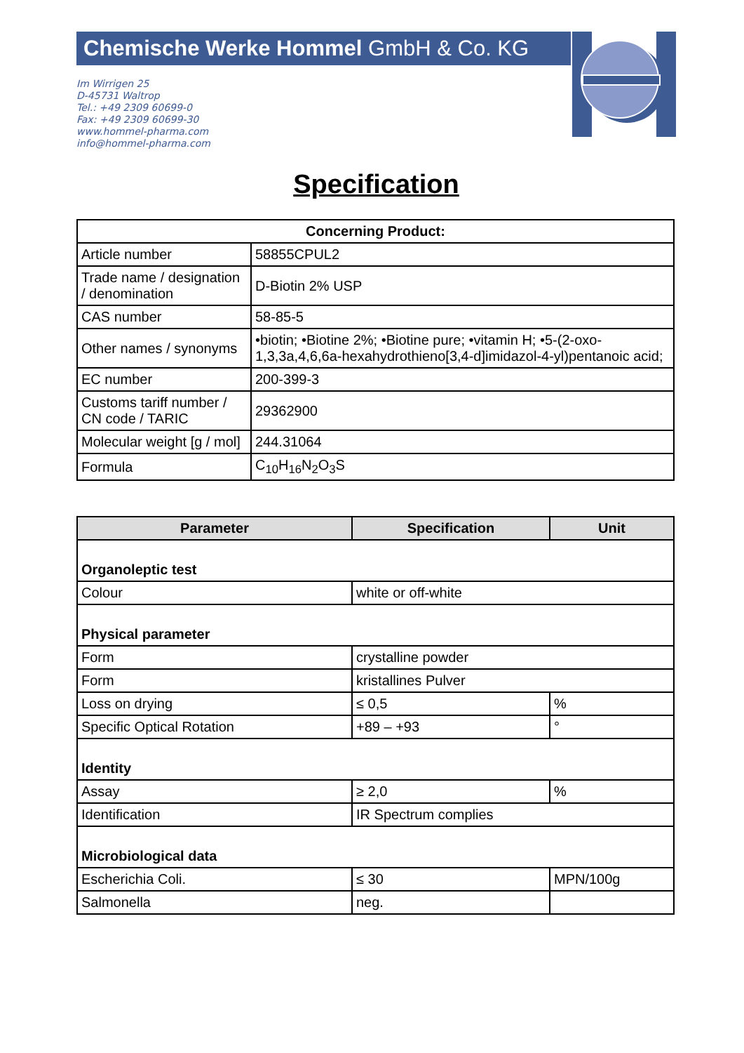Chemische Werke Hommel GmbH & Co. KG
Im Wirrigen 25
D-45731 Waltrop
Tel.: +49 2309 60699-0
Fax: +49 2309 60699-30
www.hommel-pharma.com
info@hommel-pharma.com
Specification
| Concerning Product: | |
| --- | --- |
| Article number | 58855CPUL2 |
| Trade name / designation / denomination | D-Biotin 2% USP |
| CAS number | 58-85-5 |
| Other names / synonyms | •biotin; •Biotine 2%; •Biotine pure; •vitamin H; •5-(2-oxo-1,3,3a,4,6,6a-hexahydrothieno[3,4-d]imidazol-4-yl)pentanoic acid; |
| EC number | 200-399-3 |
| Customs tariff number / CN code / TARIC | 29362900 |
| Molecular weight [g / mol] | 244.31064 |
| Formula | C<sub>10</sub>H<sub>16</sub>N<sub>2</sub>O<sub>3</sub>S |
| Parameter | Specification | Unit |
| --- | --- | --- |
| Organoleptic test | | |
| Colour | white or off-white | |
| Physical parameter | | |
| Form | crystalline powder | |
| Form | kristallines Pulver | |
| Loss on drying | ≤ 0,5 | % |
| Specific Optical Rotation | +89 – +93 | ° |
| Identity | | |
| Assay | ≥ 2,0 | % |
| Identification | IR Spectrum complies | |
| Microbiological data | | |
| Escherichia Coli. | ≤ 30 | MPN/100g |
| Salmonella | neg. | |